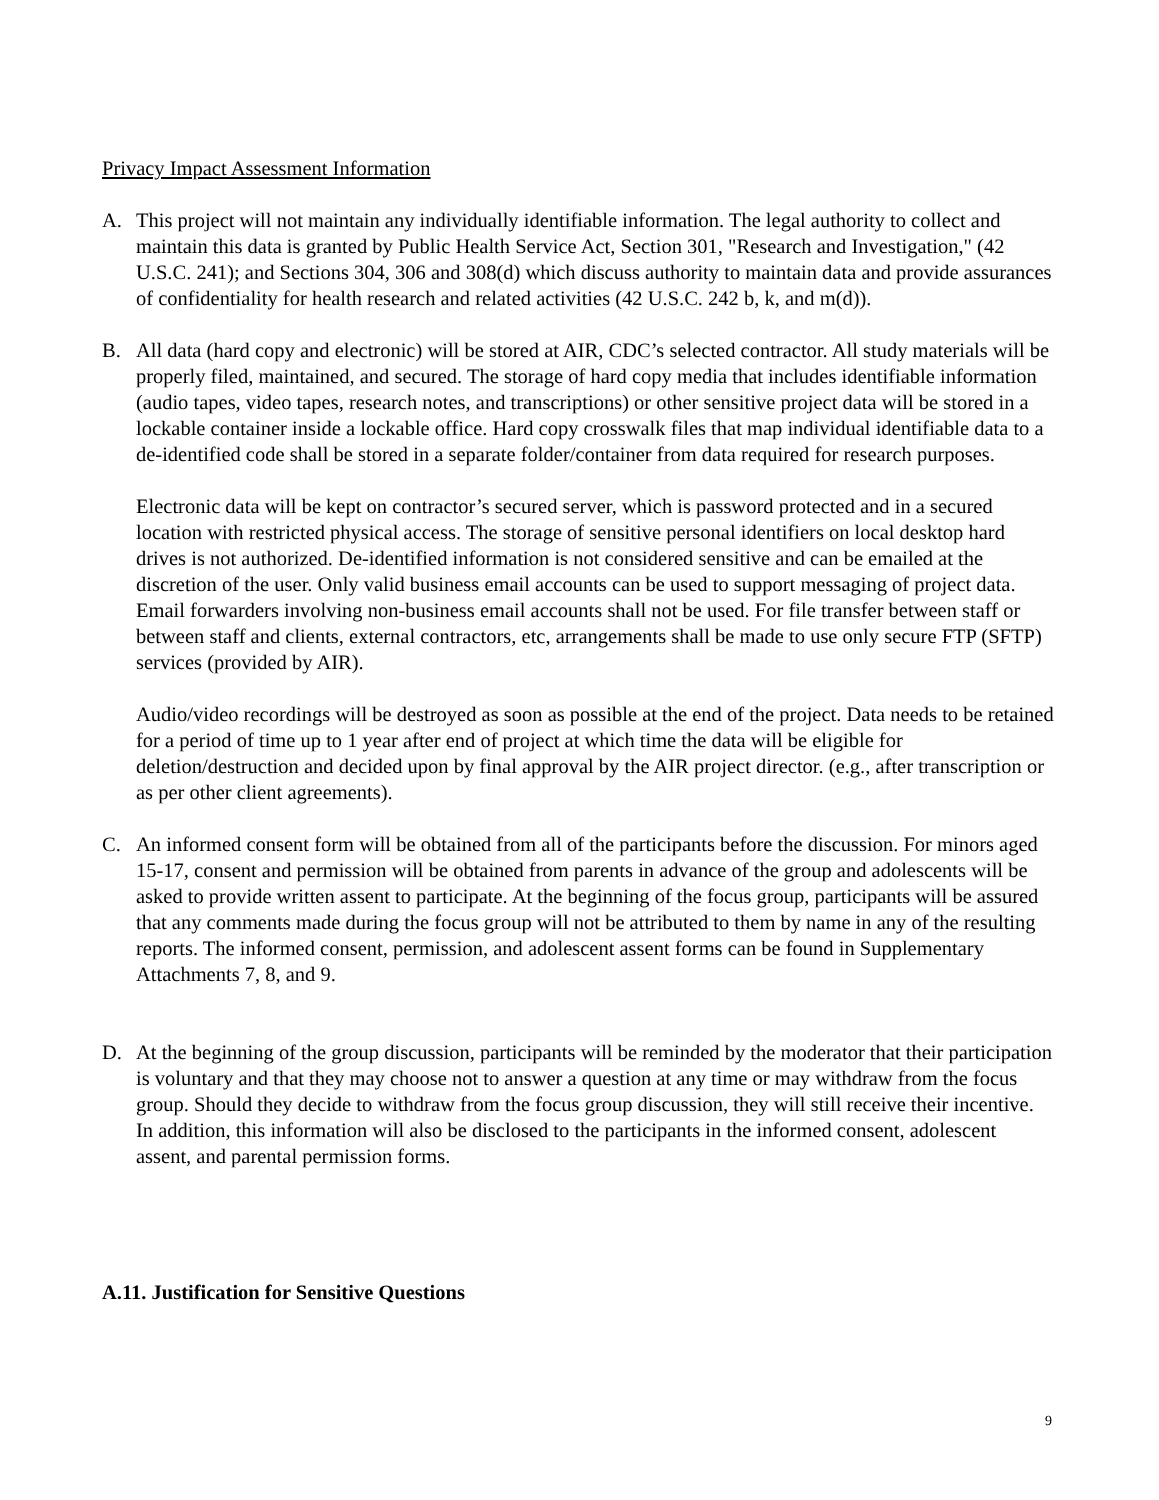Privacy Impact Assessment Information
A. This project will not maintain any individually identifiable information. The legal authority to collect and maintain this data is granted by Public Health Service Act, Section 301, "Research and Investigation," (42 U.S.C. 241); and Sections 304, 306 and 308(d) which discuss authority to maintain data and provide assurances of confidentiality for health research and related activities (42 U.S.C. 242 b, k, and m(d)).
B. All data (hard copy and electronic) will be stored at AIR, CDC’s selected contractor. All study materials will be properly filed, maintained, and secured. The storage of hard copy media that includes identifiable information (audio tapes, video tapes, research notes, and transcriptions) or other sensitive project data will be stored in a lockable container inside a lockable office. Hard copy crosswalk files that map individual identifiable data to a de-identified code shall be stored in a separate folder/container from data required for research purposes.
Electronic data will be kept on contractor’s secured server, which is password protected and in a secured location with restricted physical access. The storage of sensitive personal identifiers on local desktop hard drives is not authorized. De-identified information is not considered sensitive and can be emailed at the discretion of the user. Only valid business email accounts can be used to support messaging of project data. Email forwarders involving non-business email accounts shall not be used. For file transfer between staff or between staff and clients, external contractors, etc, arrangements shall be made to use only secure FTP (SFTP) services (provided by AIR).
Audio/video recordings will be destroyed as soon as possible at the end of the project. Data needs to be retained for a period of time up to 1 year after end of project at which time the data will be eligible for deletion/destruction and decided upon by final approval by the AIR project director. (e.g., after transcription or as per other client agreements).
C. An informed consent form will be obtained from all of the participants before the discussion. For minors aged 15-17, consent and permission will be obtained from parents in advance of the group and adolescents will be asked to provide written assent to participate. At the beginning of the focus group, participants will be assured that any comments made during the focus group will not be attributed to them by name in any of the resulting reports. The informed consent, permission, and adolescent assent forms can be found in Supplementary Attachments 7, 8, and 9.
D. At the beginning of the group discussion, participants will be reminded by the moderator that their participation is voluntary and that they may choose not to answer a question at any time or may withdraw from the focus group. Should they decide to withdraw from the focus group discussion, they will still receive their incentive. In addition, this information will also be disclosed to the participants in the informed consent, adolescent assent, and parental permission forms.
A.11. Justification for Sensitive Questions
9